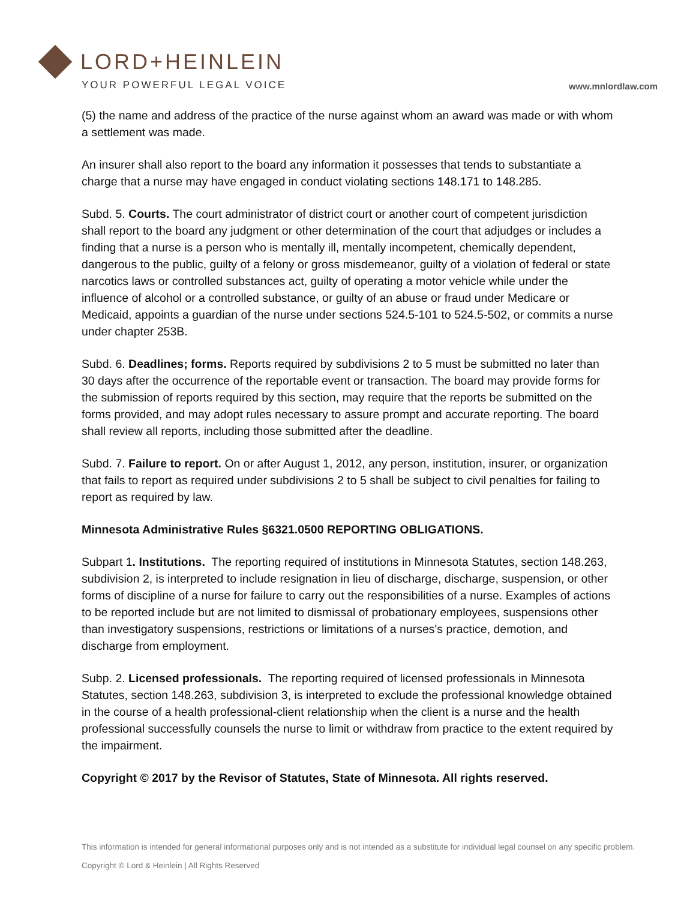LORD+HEINLEIN
YOUR POWERFUL LEGAL VOICE
www.mnlordlaw.com
(5) the name and address of the practice of the nurse against whom an award was made or with whom a settlement was made.
An insurer shall also report to the board any information it possesses that tends to substantiate a charge that a nurse may have engaged in conduct violating sections 148.171 to 148.285.
Subd. 5. Courts. The court administrator of district court or another court of competent jurisdiction shall report to the board any judgment or other determination of the court that adjudges or includes a finding that a nurse is a person who is mentally ill, mentally incompetent, chemically dependent, dangerous to the public, guilty of a felony or gross misdemeanor, guilty of a violation of federal or state narcotics laws or controlled substances act, guilty of operating a motor vehicle while under the influence of alcohol or a controlled substance, or guilty of an abuse or fraud under Medicare or Medicaid, appoints a guardian of the nurse under sections 524.5-101 to 524.5-502, or commits a nurse under chapter 253B.
Subd. 6. Deadlines; forms. Reports required by subdivisions 2 to 5 must be submitted no later than 30 days after the occurrence of the reportable event or transaction. The board may provide forms for the submission of reports required by this section, may require that the reports be submitted on the forms provided, and may adopt rules necessary to assure prompt and accurate reporting. The board shall review all reports, including those submitted after the deadline.
Subd. 7. Failure to report. On or after August 1, 2012, any person, institution, insurer, or organization that fails to report as required under subdivisions 2 to 5 shall be subject to civil penalties for failing to report as required by law.
Minnesota Administrative Rules §6321.0500 REPORTING OBLIGATIONS.
Subpart 1. Institutions. The reporting required of institutions in Minnesota Statutes, section 148.263, subdivision 2, is interpreted to include resignation in lieu of discharge, discharge, suspension, or other forms of discipline of a nurse for failure to carry out the responsibilities of a nurse. Examples of actions to be reported include but are not limited to dismissal of probationary employees, suspensions other than investigatory suspensions, restrictions or limitations of a nurses's practice, demotion, and discharge from employment.
Subp. 2. Licensed professionals. The reporting required of licensed professionals in Minnesota Statutes, section 148.263, subdivision 3, is interpreted to exclude the professional knowledge obtained in the course of a health professional-client relationship when the client is a nurse and the health professional successfully counsels the nurse to limit or withdraw from practice to the extent required by the impairment.
Copyright © 2017 by the Revisor of Statutes, State of Minnesota. All rights reserved.
This information is intended for general informational purposes only and is not intended as a substitute for individual legal counsel on any specific problem.
Copyright © Lord & Heinlein | All Rights Reserved